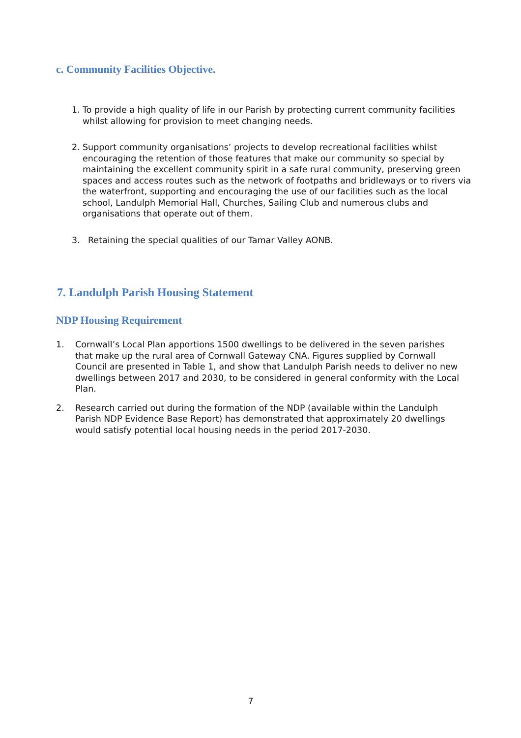c. Community Facilities Objective.
1. To provide a high quality of life in our Parish by protecting current community facilities whilst allowing for provision to meet changing needs.
2. Support community organisations’ projects to develop recreational facilities whilst encouraging the retention of those features that make our community so special by maintaining the excellent community spirit in a safe rural community, preserving green spaces and access routes such as the network of footpaths and bridleways or to rivers via the waterfront, supporting and encouraging the use of our facilities such as the local school, Landulph Memorial Hall, Churches, Sailing Club and numerous clubs and organisations that operate out of them.
3. Retaining the special qualities of our Tamar Valley AONB.
7. Landulph Parish Housing Statement
NDP Housing Requirement
1. Cornwall’s Local Plan apportions 1500 dwellings to be delivered in the seven parishes that make up the rural area of Cornwall Gateway CNA. Figures supplied by Cornwall Council are presented in Table 1, and show that Landulph Parish needs to deliver no new dwellings between 2017 and 2030, to be considered in general conformity with the Local Plan.
2. Research carried out during the formation of the NDP (available within the Landulph Parish NDP Evidence Base Report) has demonstrated that approximately 20 dwellings would satisfy potential local housing needs in the period 2017-2030.
7